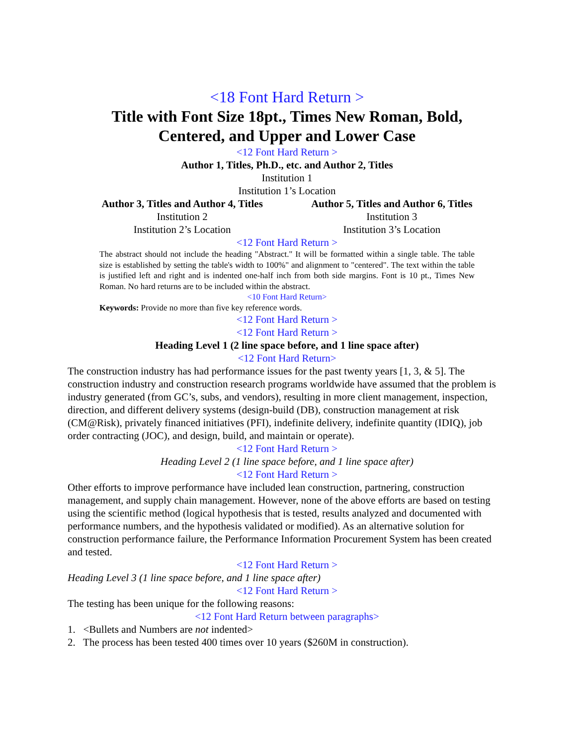<18 Font Hard Return >
Title with Font Size 18pt., Times New Roman, Bold,
Centered, and Upper and Lower Case
<12 Font Hard Return >
Author 1, Titles, Ph.D., etc. and Author 2, Titles
Institution 1
Institution 1’s Location
Author 3, Titles and Author 4, Titles
Institution 2
Institution 2’s Location
Author 5, Titles and Author 6, Titles
Institution 3
Institution 3’s Location
<12 Font Hard Return >
The abstract should not include the heading "Abstract." It will be formatted within a single table. The table size is established by setting the table's width to 100%" and alignment to "centered". The text within the table is justified left and right and is indented one-half inch from both side margins. Font is 10 pt., Times New Roman. No hard returns are to be included within the abstract.
<10 Font Hard Return>
Keywords: Provide no more than five key reference words.
<12 Font Hard Return >
<12 Font Hard Return >
Heading Level 1 (2 line space before, and 1 line space after)
<12 Font Hard Return>
The construction industry has had performance issues for the past twenty years [1, 3, & 5]. The construction industry and construction research programs worldwide have assumed that the problem is industry generated (from GC’s, subs, and vendors), resulting in more client management, inspection, direction, and different delivery systems (design-build (DB), construction management at risk (CM@Risk), privately financed initiatives (PFI), indefinite delivery, indefinite quantity (IDIQ), job order contracting (JOC), and design, build, and maintain or operate).
<12 Font Hard Return >
Heading Level 2 (1 line space before, and 1 line space after)
<12 Font Hard Return >
Other efforts to improve performance have included lean construction, partnering, construction management, and supply chain management. However, none of the above efforts are based on testing using the scientific method (logical hypothesis that is tested, results analyzed and documented with performance numbers, and the hypothesis validated or modified). As an alternative solution for construction performance failure, the Performance Information Procurement System has been created and tested.
<12 Font Hard Return >
Heading Level 3 (1 line space before, and 1 line space after)
<12 Font Hard Return >
The testing has been unique for the following reasons:
<12 Font Hard Return between paragraphs>
1. <Bullets and Numbers are not indented>
2. The process has been tested 400 times over 10 years ($260M in construction).